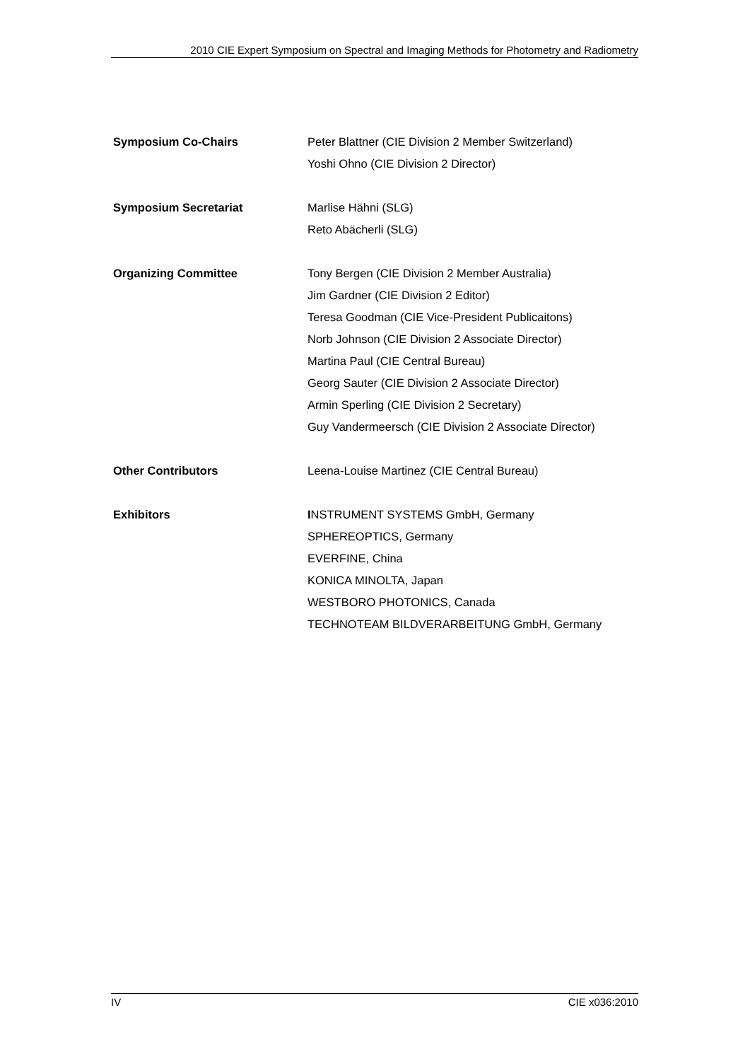2010 CIE Expert Symposium on Spectral and Imaging Methods for Photometry and Radiometry
Symposium Co-Chairs Peter Blattner (CIE Division 2 Member Switzerland)
Yoshi Ohno (CIE Division 2 Director)
Symposium Secretariat Marlise Hähni (SLG)
Reto Abächerli (SLG)
Organizing Committee Tony Bergen (CIE Division 2 Member Australia)
Jim Gardner (CIE Division 2 Editor)
Teresa Goodman (CIE Vice-President Publicaitons)
Norb Johnson (CIE Division 2 Associate Director)
Martina Paul (CIE Central Bureau)
Georg Sauter (CIE Division 2 Associate Director)
Armin Sperling (CIE Division 2 Secretary)
Guy Vandermeersch (CIE Division 2 Associate Director)
Other Contributors Leena-Louise Martinez (CIE Central Bureau)
Exhibitors INSTRUMENT SYSTEMS GmbH, Germany
SPHEREOPTICS, Germany
EVERFINE, China
KONICA MINOLTA, Japan
WESTBORO PHOTONICS, Canada
TECHNOTEAM BILDVERARBEITUNG GmbH, Germany
IV CIE x036:2010